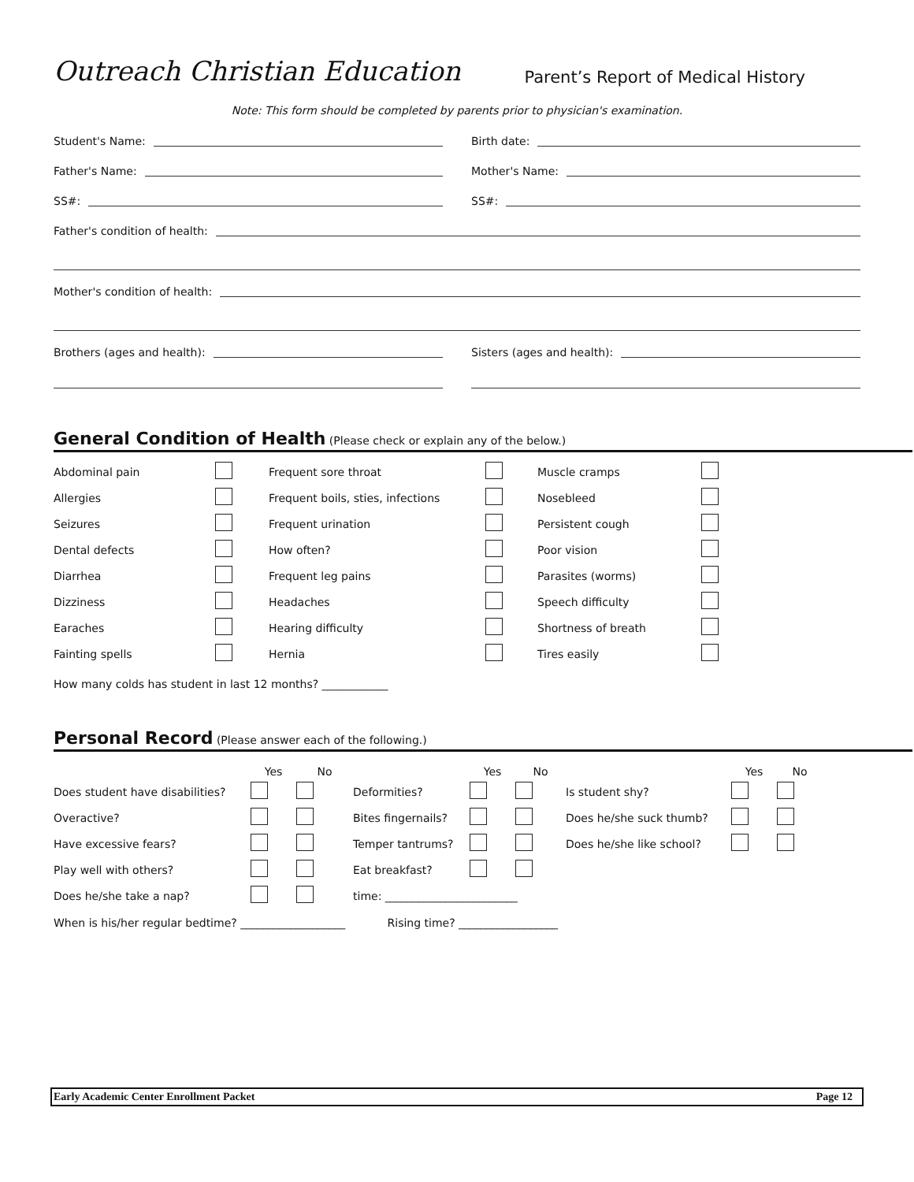Outreach Christian Education
Parent’s Report of Medical History
Note: This form should be completed by parents prior to physician's examination.
Student's Name: Birth date:
Father's Name: Mother's Name:
SS#: SS#:
Father's condition of health:
Mother's condition of health:
Brothers (ages and health): Sisters (ages and health):
General Condition of Health
(Please check or explain any of the below.)
| Abdominal pain | | Frequent sore throat | | Muscle cramps | |
| Allergies | | Frequent boils, sties, infections | | Nosebleed | |
| Seizures | | Frequent urination | | Persistent cough | |
| Dental defects | | How often? | | Poor vision | |
| Diarrhea | | Frequent leg pains | | Parasites (worms) | |
| Dizziness | | Headaches | | Speech difficulty | |
| Earaches | | Hearing difficulty | | Shortness of breath | |
| Fainting spells | | Hernia | | Tires easily | |
How many colds has student in last 12 months? ____________
Personal Record
(Please answer each of the following.)
| | Yes | No | | Yes | No | | Yes | No |
| --- | --- | --- | --- | --- | --- | --- | --- | --- |
| Does student have disabilities? | | | Deformities? | | | Is student shy? | | |
| Overactive? | | | Bites fingernails? | | | Does he/she suck thumb? | | |
| Have excessive fears? | | | Temper tantrums? | | | Does he/she like school? | | |
| Play well with others? | | | Eat breakfast? | | | | | |
| Does he/she take a nap? | | | time: ________________________ | | | | | |
When is his/her regular bedtime? ___________________ Rising time? __________________
Early Academic Center Enrollment Packet Page 12